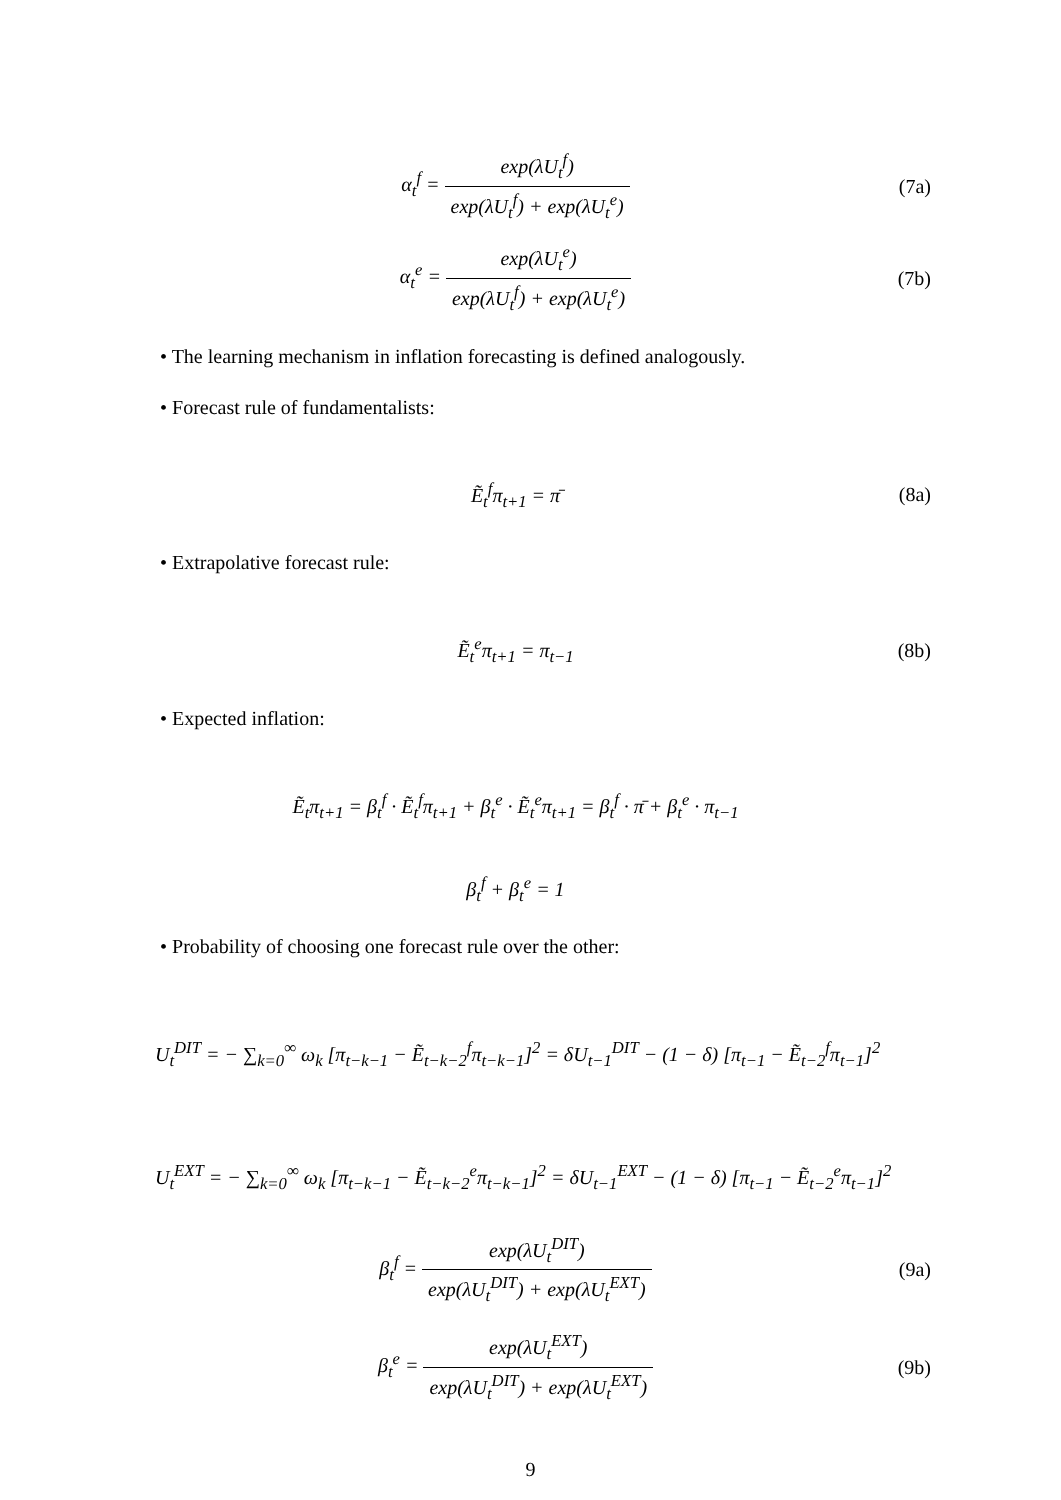α<sub>t</sub><sup>f</sup> = exp(λU<sub>t</sub><sup>f</sup>) exp(λU<sub>t</sub><sup>f</sup>) + exp(λU<sub>t</sub><sup>e</sup>)
(7a)
α<sub>t</sub><sup>e</sup> = exp(λU<sub>t</sub><sup>e</sup>) exp(λU<sub>t</sub><sup>f</sup>) + exp(λU<sub>t</sub><sup>e</sup>)
(7b)
• The learning mechanism in inflation forecasting is defined analogously.
• Forecast rule of fundamentalists:
Ẽ<sub>t</sub><sup>f</sup>π<sub>t+1</sub> = π̄ (8a)
• Extrapolative forecast rule:
Ẽ<sub>t</sub><sup>e</sup>π<sub>t+1</sub> = π<sub>t−1</sub> (8b)
• Expected inflation:
Ẽ<sub>t</sub>π<sub>t+1</sub> = β<sub>t</sub><sup>f</sup> · Ẽ<sub>t</sub><sup>f</sup>π<sub>t+1</sub> + β<sub>t</sub><sup>e</sup> · Ẽ<sub>t</sub><sup>e</sup>π<sub>t+1</sub> = β<sub>t</sub><sup>f</sup> · π̄ + β<sub>t</sub><sup>e</sup> · π<sub>t−1</sub>
β<sub>t</sub><sup>f</sup> + β<sub>t</sub><sup>e</sup> = 1
• Probability of choosing one forecast rule over the other:
U<sub>t</sub><sup>DIT</sup> = − ∑<sub>k=0</sub><sup>∞</sup> ω<sub>k</sub> [π<sub>t−k−1</sub> − Ẽ<sub>t−k−2</sub><sup>f</sup>π<sub>t−k−1</sub>]<sup>2</sup> = δU<sub>t−1</sub><sup>DIT</sup> − (1 − δ) [π<sub>t−1</sub> − Ẽ<sub>t−2</sub><sup>f</sup>π<sub>t−1</sub>]<sup>2</sup>
U<sub>t</sub><sup>EXT</sup> = − ∑<sub>k=0</sub><sup>∞</sup> ω<sub>k</sub> [π<sub>t−k−1</sub> − Ẽ<sub>t−k−2</sub><sup>e</sup>π<sub>t−k−1</sub>]<sup>2</sup> = δU<sub>t−1</sub><sup>EXT</sup> − (1 − δ) [π<sub>t−1</sub> − Ẽ<sub>t−2</sub><sup>e</sup>π<sub>t−1</sub>]<sup>2</sup>
β<sub>t</sub><sup>f</sup> = exp(λU<sub>t</sub><sup>DIT</sup>) exp(λU<sub>t</sub><sup>DIT</sup>) + exp(λU<sub>t</sub><sup>EXT</sup>)
(9a)
β<sub>t</sub><sup>e</sup> = exp(λU<sub>t</sub><sup>EXT</sup>) exp(λU<sub>t</sub><sup>DIT</sup>) + exp(λU<sub>t</sub><sup>EXT</sup>)
(9b)
9